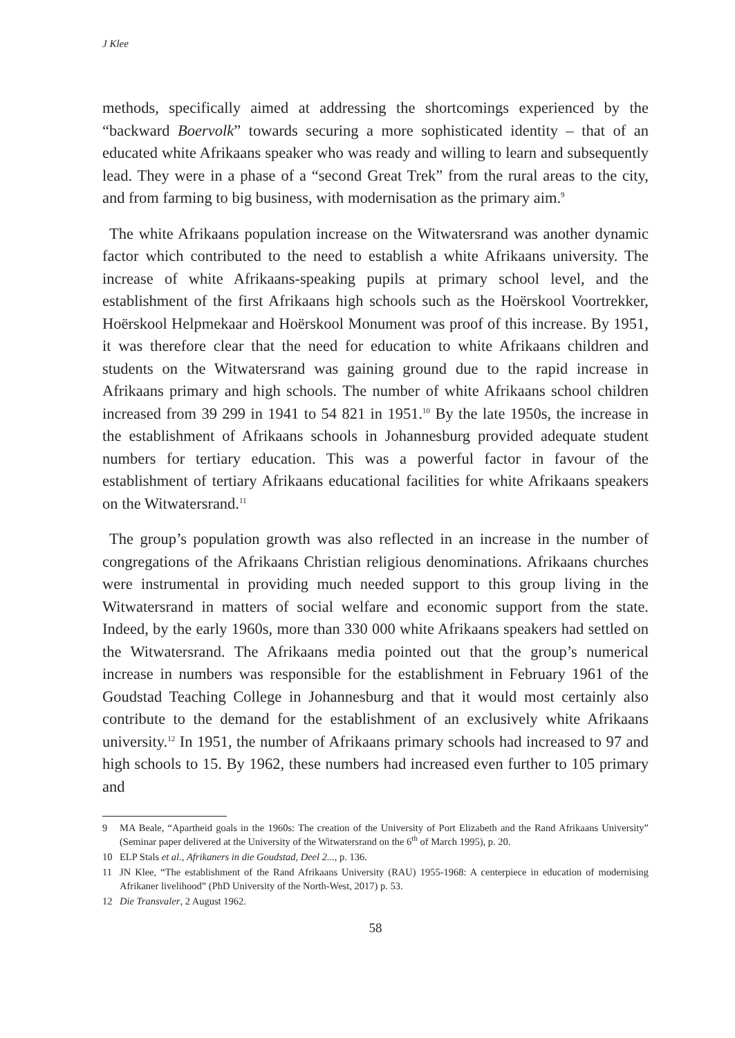J Klee
methods, specifically aimed at addressing the shortcomings experienced by the “backward Boervolk” towards securing a more sophisticated identity – that of an educated white Afrikaans speaker who was ready and willing to learn and subsequently lead. They were in a phase of a “second Great Trek” from the rural areas to the city, and from farming to big business, with modernisation as the primary aim.<sup>9</sup>
The white Afrikaans population increase on the Witwatersrand was another dynamic factor which contributed to the need to establish a white Afrikaans university. The increase of white Afrikaans-speaking pupils at primary school level, and the establishment of the first Afrikaans high schools such as the Hoërskool Voortrekker, Hoërskool Helpmekaar and Hoërskool Monument was proof of this increase. By 1951, it was therefore clear that the need for education to white Afrikaans children and students on the Witwatersrand was gaining ground due to the rapid increase in Afrikaans primary and high schools. The number of white Afrikaans school children increased from 39 299 in 1941 to 54 821 in 1951.<sup>10</sup> By the late 1950s, the increase in the establishment of Afrikaans schools in Johannesburg provided adequate student numbers for tertiary education. This was a powerful factor in favour of the establishment of tertiary Afrikaans educational facilities for white Afrikaans speakers on the Witwatersrand.<sup>11</sup>
The group’s population growth was also reflected in an increase in the number of congregations of the Afrikaans Christian religious denominations. Afrikaans churches were instrumental in providing much needed support to this group living in the Witwatersrand in matters of social welfare and economic support from the state. Indeed, by the early 1960s, more than 330 000 white Afrikaans speakers had settled on the Witwatersrand. The Afrikaans media pointed out that the group’s numerical increase in numbers was responsible for the establishment in February 1961 of the Goudstad Teaching College in Johannesburg and that it would most certainly also contribute to the demand for the establishment of an exclusively white Afrikaans university.<sup>12</sup> In 1951, the number of Afrikaans primary schools had increased to 97 and high schools to 15. By 1962, these numbers had increased even further to 105 primary and
9 MA Beale, “Apartheid goals in the 1960s: The creation of the University of Port Elizabeth and the Rand Afrikaans University” (Seminar paper delivered at the University of the Witwatersrand on the 6<sup>th</sup> of March 1995), p. 20.
10 ELP Stals et al., Afrikaners in die Goudstad, Deel 2..., p. 136.
11 JN Klee, “The establishment of the Rand Afrikaans University (RAU) 1955-1968: A centerpiece in education of modernising Afrikaner livelihood” (PhD University of the North-West, 2017) p. 53.
12 Die Transvaler, 2 August 1962.
58